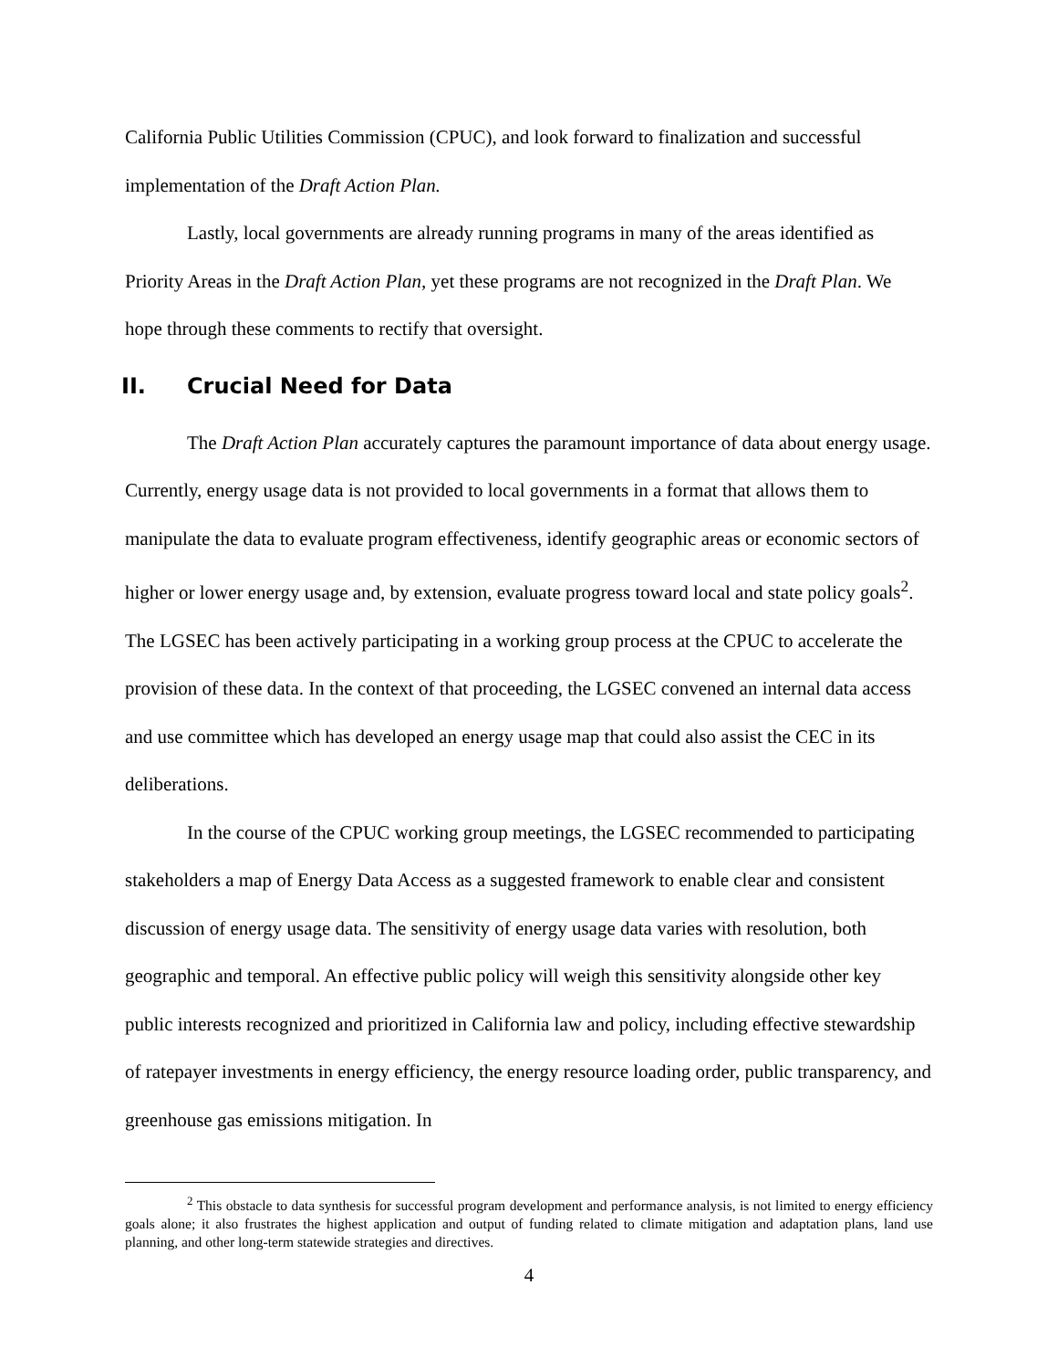California Public Utilities Commission (CPUC), and look forward to finalization and successful implementation of the Draft Action Plan.
Lastly, local governments are already running programs in many of the areas identified as Priority Areas in the Draft Action Plan, yet these programs are not recognized in the Draft Plan. We hope through these comments to rectify that oversight.
II. Crucial Need for Data
The Draft Action Plan accurately captures the paramount importance of data about energy usage. Currently, energy usage data is not provided to local governments in a format that allows them to manipulate the data to evaluate program effectiveness, identify geographic areas or economic sectors of higher or lower energy usage and, by extension, evaluate progress toward local and state policy goals<sup>2</sup>. The LGSEC has been actively participating in a working group process at the CPUC to accelerate the provision of these data. In the context of that proceeding, the LGSEC convened an internal data access and use committee which has developed an energy usage map that could also assist the CEC in its deliberations.
In the course of the CPUC working group meetings, the LGSEC recommended to participating stakeholders a map of Energy Data Access as a suggested framework to enable clear and consistent discussion of energy usage data. The sensitivity of energy usage data varies with resolution, both geographic and temporal. An effective public policy will weigh this sensitivity alongside other key public interests recognized and prioritized in California law and policy, including effective stewardship of ratepayer investments in energy efficiency, the energy resource loading order, public transparency, and greenhouse gas emissions mitigation. In
<sup>2</sup> This obstacle to data synthesis for successful program development and performance analysis, is not limited to energy efficiency goals alone; it also frustrates the highest application and output of funding related to climate mitigation and adaptation plans, land use planning, and other long-term statewide strategies and directives.
4